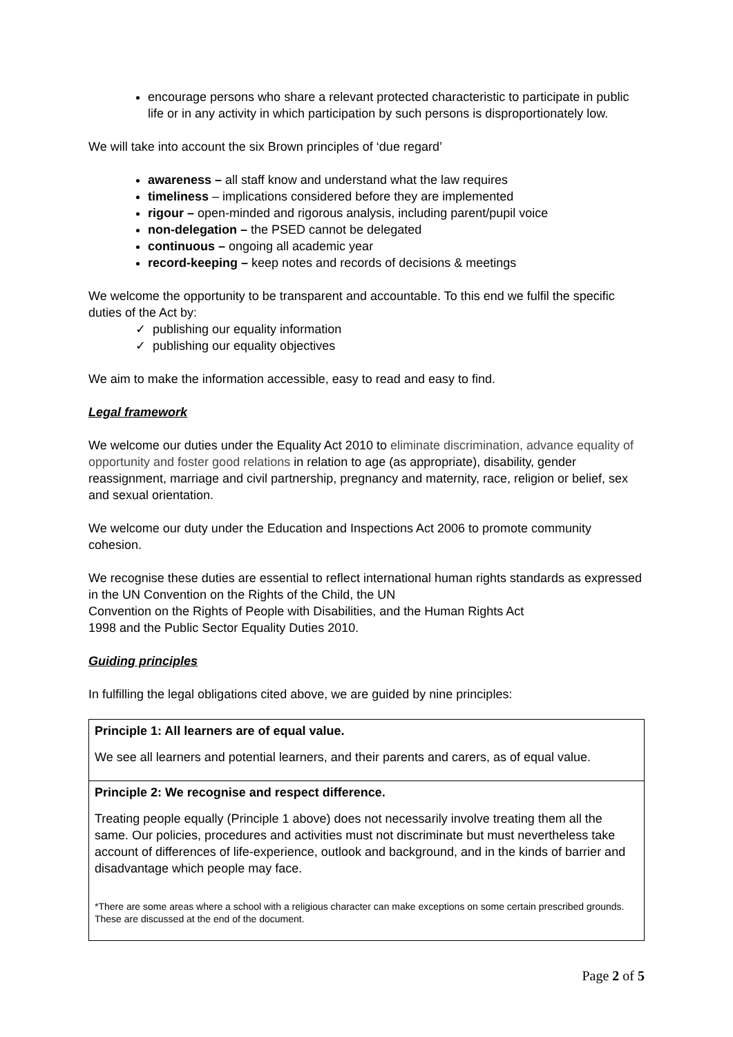encourage persons who share a relevant protected characteristic to participate in public life or in any activity in which participation by such persons is disproportionately low.
We will take into account the six Brown principles of ‘due regard’
awareness – all staff know and understand what the law requires
timeliness – implications considered before they are implemented
rigour – open-minded and rigorous analysis, including parent/pupil voice
non-delegation – the PSED cannot be delegated
continuous – ongoing all academic year
record-keeping – keep notes and records of decisions & meetings
We welcome the opportunity to be transparent and accountable. To this end we fulfil the specific duties of the Act by:
✓ publishing our equality information
✓ publishing our equality objectives
We aim to make the information accessible, easy to read and easy to find.
Legal framework
We welcome our duties under the Equality Act 2010 to eliminate discrimination, advance equality of opportunity and foster good relations in relation to age (as appropriate), disability, gender reassignment, marriage and civil partnership, pregnancy and maternity, race, religion or belief, sex and sexual orientation.
We welcome our duty under the Education and Inspections Act 2006 to promote community cohesion.
We recognise these duties are essential to reflect international human rights standards as expressed in the UN Convention on the Rights of the Child, the UN
Convention on the Rights of People with Disabilities, and the Human Rights Act
1998 and the Public Sector Equality Duties 2010.
Guiding principles
In fulfilling the legal obligations cited above, we are guided by nine principles:
| Principle 1: All learners are of equal value. We see all learners and potential learners, and their parents and carers, as of equal value. |
| Principle 2: We recognise and respect difference. Treating people equally (Principle 1 above) does not necessarily involve treating them all the same. Our policies, procedures and activities must not discriminate but must nevertheless take account of differences of life-experience, outlook and background, and in the kinds of barrier and disadvantage which people may face. *There are some areas where a school with a religious character can make exceptions on some certain prescribed grounds. These are discussed at the end of the document. |
Page 2 of 5